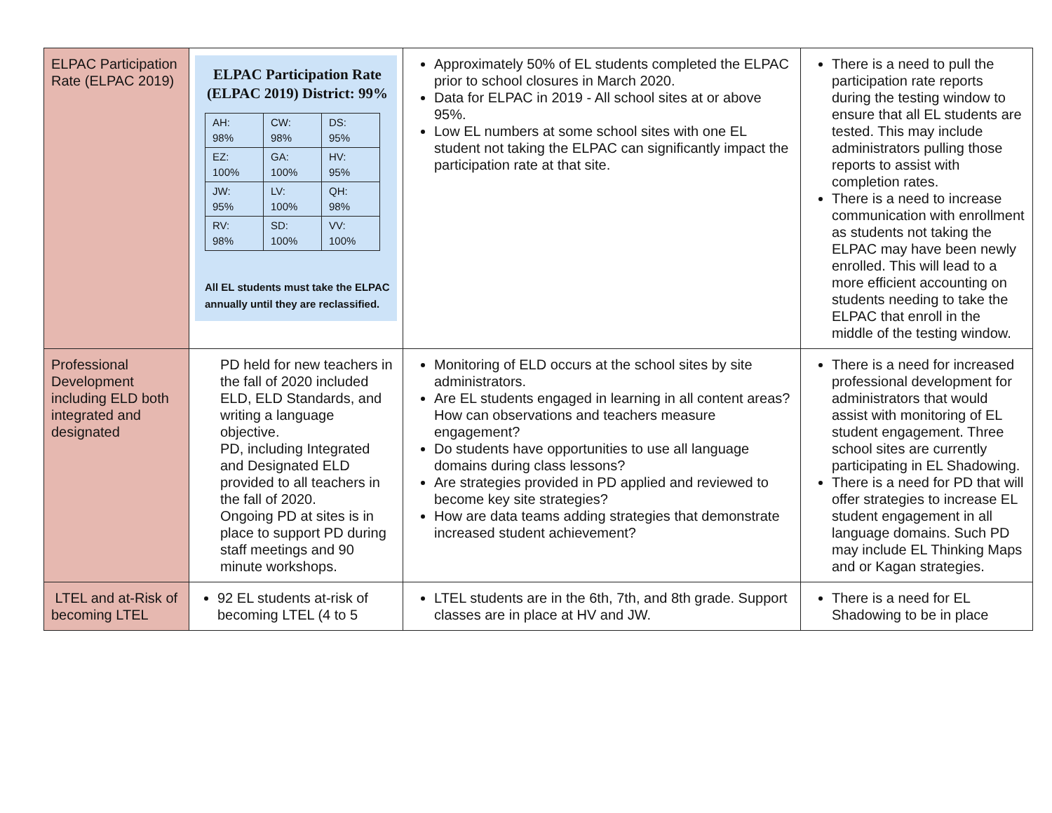| ELPAC Participation Rate (ELPAC 2019) | ELPAC Participation Rate (ELPAC 2019) District: 99% / AH: 98% / CW: 98% / DS: 95% / / EZ: 100% / GA: 100% / HV: 95% / / JW: 95% / LV: 100% / QH: 98% / / RV: 98% / SD: 100% / VV: 100% / All EL students must take the ELPAC annually until they are reclassified. | Approximately 50% of EL students completed the ELPAC prior to school closures in March 2020. Data for ELPAC in 2019 - All school sites at or above 95%. Low EL numbers at some school sites with one EL student not taking the ELPAC can significantly impact the participation rate at that site. | There is a need to pull the participation rate reports during the testing window to ensure that all EL students are tested. This may include administrators pulling those reports to assist with completion rates. There is a need to increase communication with enrollment as students not taking the ELPAC may have been newly enrolled. This will lead to a more efficient accounting on students needing to take the ELPAC that enroll in the middle of the testing window. |
| Professional Development including ELD both integrated and designated | PD held for new teachers in the fall of 2020 included ELD, ELD Standards, and writing a language objective. PD, including Integrated and Designated ELD provided to all teachers in the fall of 2020. Ongoing PD at sites is in place to support PD during staff meetings and 90 minute workshops. | Monitoring of ELD occurs at the school sites by site administrators. Are EL students engaged in learning in all content areas? How can observations and teachers measure engagement? Do students have opportunities to use all language domains during class lessons? Are strategies provided in PD applied and reviewed to become key site strategies? How are data teams adding strategies that demonstrate increased student achievement? | There is a need for increased professional development for administrators that would assist with monitoring of EL student engagement. Three school sites are currently participating in EL Shadowing. There is a need for PD that will offer strategies to increase EL student engagement in all language domains. Such PD may include EL Thinking Maps and or Kagan strategies. |
| LTEL and at-Risk of becoming LTEL | 92 EL students at-risk of becoming LTEL (4 to 5 | LTEL students are in the 6th, 7th, and 8th grade. Support classes are in place at HV and JW. | There is a need for EL Shadowing to be in place |